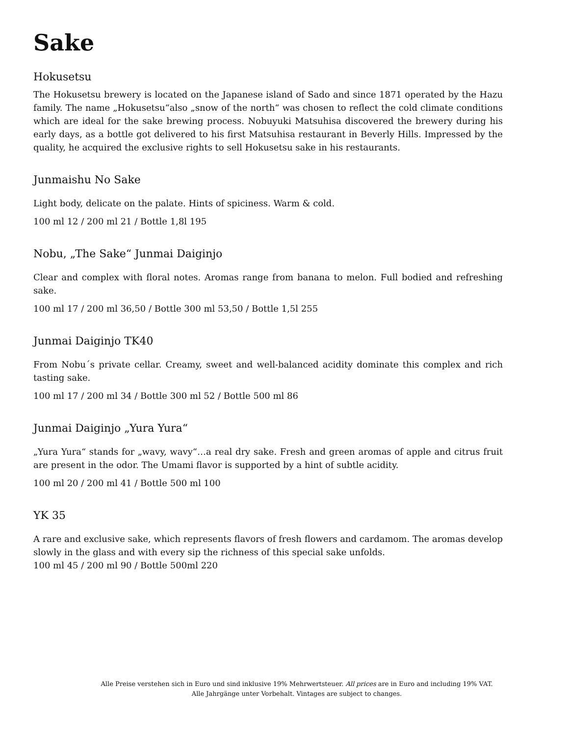Sake
Hokusetsu
The Hokusetsu brewery is located on the Japanese island of Sado and since 1871 operated by the Hazu family. The name „Hokusetsu“also „snow of the north“ was chosen to reflect the cold climate conditions which are ideal for the sake brewing process. Nobuyuki Matsuhisa discovered the brewery during his early days, as a bottle got delivered to his first Matsuhisa restaurant in Beverly Hills. Impressed by the quality, he acquired the exclusive rights to sell Hokusetsu sake in his restaurants.
Junmaishu No Sake
Light body, delicate on the palate. Hints of spiciness. Warm & cold.
100 ml 12 / 200 ml 21 / Bottle 1,8l 195
Nobu, „The Sake“ Junmai Daiginjo
Clear and complex with floral notes. Aromas range from banana to melon. Full bodied and refreshing sake.
100 ml 17 / 200 ml 36,50 / Bottle 300 ml 53,50 / Bottle 1,5l 255
Junmai Daiginjo TK40
From Nobu´s private cellar. Creamy, sweet and well-balanced acidity dominate this complex and rich tasting sake.
100 ml 17 / 200 ml 34 / Bottle 300 ml 52 / Bottle 500 ml 86
Junmai Daiginjo „Yura Yura“
„Yura Yura“ stands for „wavy, wavy“…a real dry sake. Fresh and green aromas of apple and citrus fruit are present in the odor. The Umami flavor is supported by a hint of subtle acidity.
100 ml 20 / 200 ml 41 / Bottle 500 ml 100
YK 35
A rare and exclusive sake, which represents flavors of fresh flowers and cardamom. The aromas develop slowly in the glass and with every sip the richness of this special sake unfolds.
100 ml 45 / 200 ml 90 / Bottle 500ml 220
Alle Preise verstehen sich in Euro und sind inklusive 19% Mehrwertsteuer. All prices are in Euro and including 19% VAT.
Alle Jahrgänge unter Vorbehalt. Vintages are subject to changes.